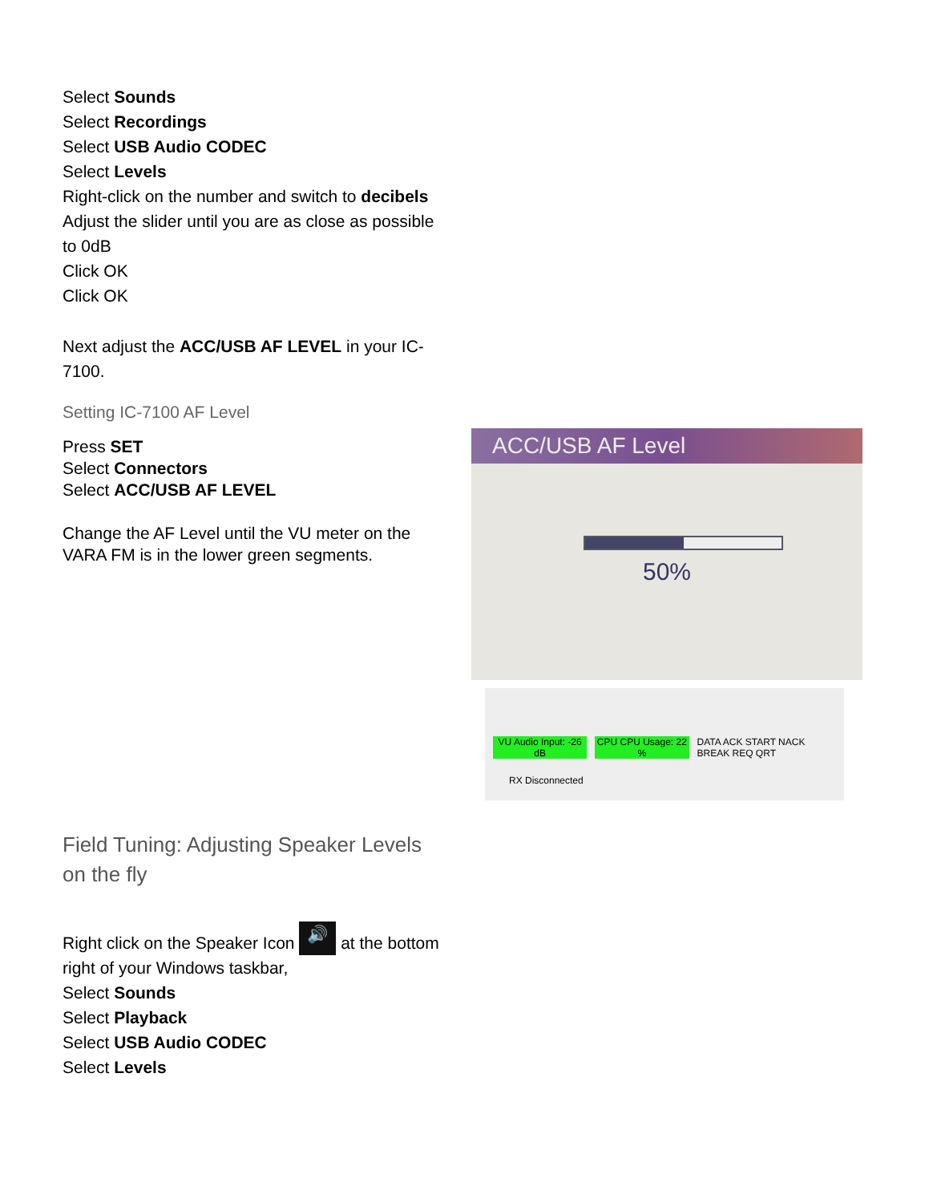Select Sounds
Select Recordings
Select USB Audio CODEC
Select Levels
Right-click on the number and switch to decibels
Adjust the slider until you are as close as possible to 0dB
Click OK
Click OK
Next adjust the ACC/USB AF LEVEL in your IC-7100.
Setting IC-7100 AF Level
Press SET
Select Connectors
Select ACC/USB AF LEVEL
Change the AF Level until the VU meter on the VARA FM is in the lower green segments.
Field Tuning: Adjusting Speaker Levels on the fly
Right click on the Speaker Icon 🔊 at the bottom right of your Windows taskbar,
Select Sounds
Select Playback
Select USB Audio CODEC
Select Levels
ACC/USB AF Level
50%
VU Audio Input: -26 dB CPU CPU Usage: 22 % DATA ACK START NACK BREAK REQ QRT
RX Disconnected